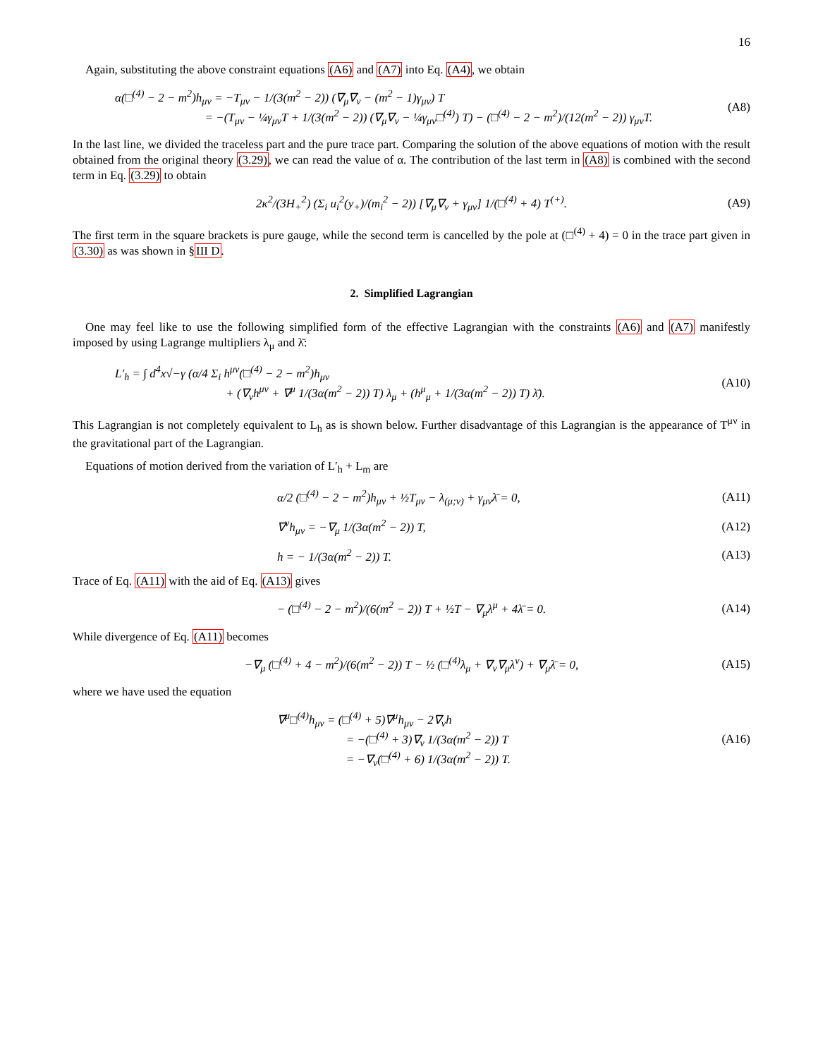16
Again, substituting the above constraint equations (A6) and (A7) into Eq. (A4), we obtain
α(□<sup>(4)</sup> − 2 − m<sup>2</sup>)h<sub>μν</sub> = −T<sub>μν</sub> − 1/(3(m<sup>2</sup> − 2)) (∇<sub>μ</sub>∇<sub>ν</sub> − (m<sup>2</sup> − 1)γ<sub>μν</sub>) T
= −(T<sub>μν</sub> − ¼γ<sub>μν</sub>T + 1/(3(m<sup>2</sup> − 2)) (∇<sub>μ</sub>∇<sub>ν</sub> − ¼γ<sub>μν</sub>□<sup>(4)</sup>) T) − (□<sup>(4)</sup> − 2 − m<sup>2</sup>)/(12(m<sup>2</sup> − 2)) γ<sub>μν</sub>T.
(A8)
In the last line, we divided the traceless part and the pure trace part. Comparing the solution of the above equations of motion with the result obtained from the original theory (3.29), we can read the value of α. The contribution of the last term in (A8) is combined with the second term in Eq. (3.29) to obtain
2κ<sup>2</sup>/(3H<sub>+</sub><sup>2</sup>) (Σ<sub>i</sub> u<sub>i</sub><sup>2</sup>(y<sub>+</sub>)/(m<sub>i</sub><sup>2</sup> − 2)) [∇<sub>μ</sub>∇<sub>ν</sub> + γ<sub>μν</sub>] 1/(□<sup>(4)</sup> + 4) T<sup>(+)</sup>.
(A9)
The first term in the square brackets is pure gauge, while the second term is cancelled by the pole at (□<sup>(4)</sup> + 4) = 0 in the trace part given in (3.30) as was shown in §III D.
2. Simplified Lagrangian
One may feel like to use the following simplified form of the effective Lagrangian with the constraints (A6) and (A7) manifestly imposed by using Lagrange multipliers λ<sub>μ</sub> and λ̄:
L′<sub>h</sub> = ∫ d<sup>4</sup>x√−γ (α/4 Σ<sub>i</sub> h<sup>μν</sup>(□<sup>(4)</sup> − 2 − m<sup>2</sup>)h<sub>μν</sub>
+ (∇<sub>ν</sub>h<sup>μν</sup> + ∇<sup>μ</sup> 1/(3α(m<sup>2</sup> − 2)) T) λ<sub>μ</sub> + (h<sup>μ</sup><sub>μ</sub> + 1/(3α(m<sup>2</sup> − 2)) T) λ̄).
(A10)
This Lagrangian is not completely equivalent to L<sub>h</sub> as is shown below. Further disadvantage of this Lagrangian is the appearance of T<sup>μν</sup> in the gravitational part of the Lagrangian.
Equations of motion derived from the variation of L′<sub>h</sub> + L<sub>m</sub> are
α/2 (□<sup>(4)</sup> − 2 − m<sup>2</sup>)h<sub>μν</sub> + ½T<sub>μν</sub> − λ<sub>(μ;ν)</sub> + γ<sub>μν</sub>λ̄ = 0,
(A11)
∇<sup>ν</sup>h<sub>μν</sub> = −∇<sub>μ</sub> 1/(3α(m<sup>2</sup> − 2)) T, (A12)
h = − 1/(3α(m<sup>2</sup> − 2)) T. (A13)
Trace of Eq. (A11) with the aid of Eq. (A13) gives
− (□<sup>(4)</sup> − 2 − m<sup>2</sup>)/(6(m<sup>2</sup> − 2)) T + ½T − ∇<sub>μ</sub>λ<sup>μ</sup> + 4λ̄ = 0.
(A14)
While divergence of Eq. (A11) becomes
−∇<sub>μ</sub> (□<sup>(4)</sup> + 4 − m<sup>2</sup>)/(6(m<sup>2</sup> − 2)) T − ½ (□<sup>(4)</sup>λ<sub>μ</sub> + ∇<sub>ν</sub>∇<sub>μ</sub>λ<sup>ν</sup>) + ∇<sub>μ</sub>λ̄ = 0,
(A15)
where we have used the equation
∇<sup>μ</sup>□<sup>(4)</sup>h<sub>μν</sub> = (□<sup>(4)</sup> + 5)∇<sup>μ</sup>h<sub>μν</sub> − 2∇<sub>ν</sub>h
= −(□<sup>(4)</sup> + 3)∇<sub>ν</sub> 1/(3α(m<sup>2</sup> − 2)) T
= −∇<sub>ν</sub>(□<sup>(4)</sup> + 6) 1/(3α(m<sup>2</sup> − 2)) T.
(A16)